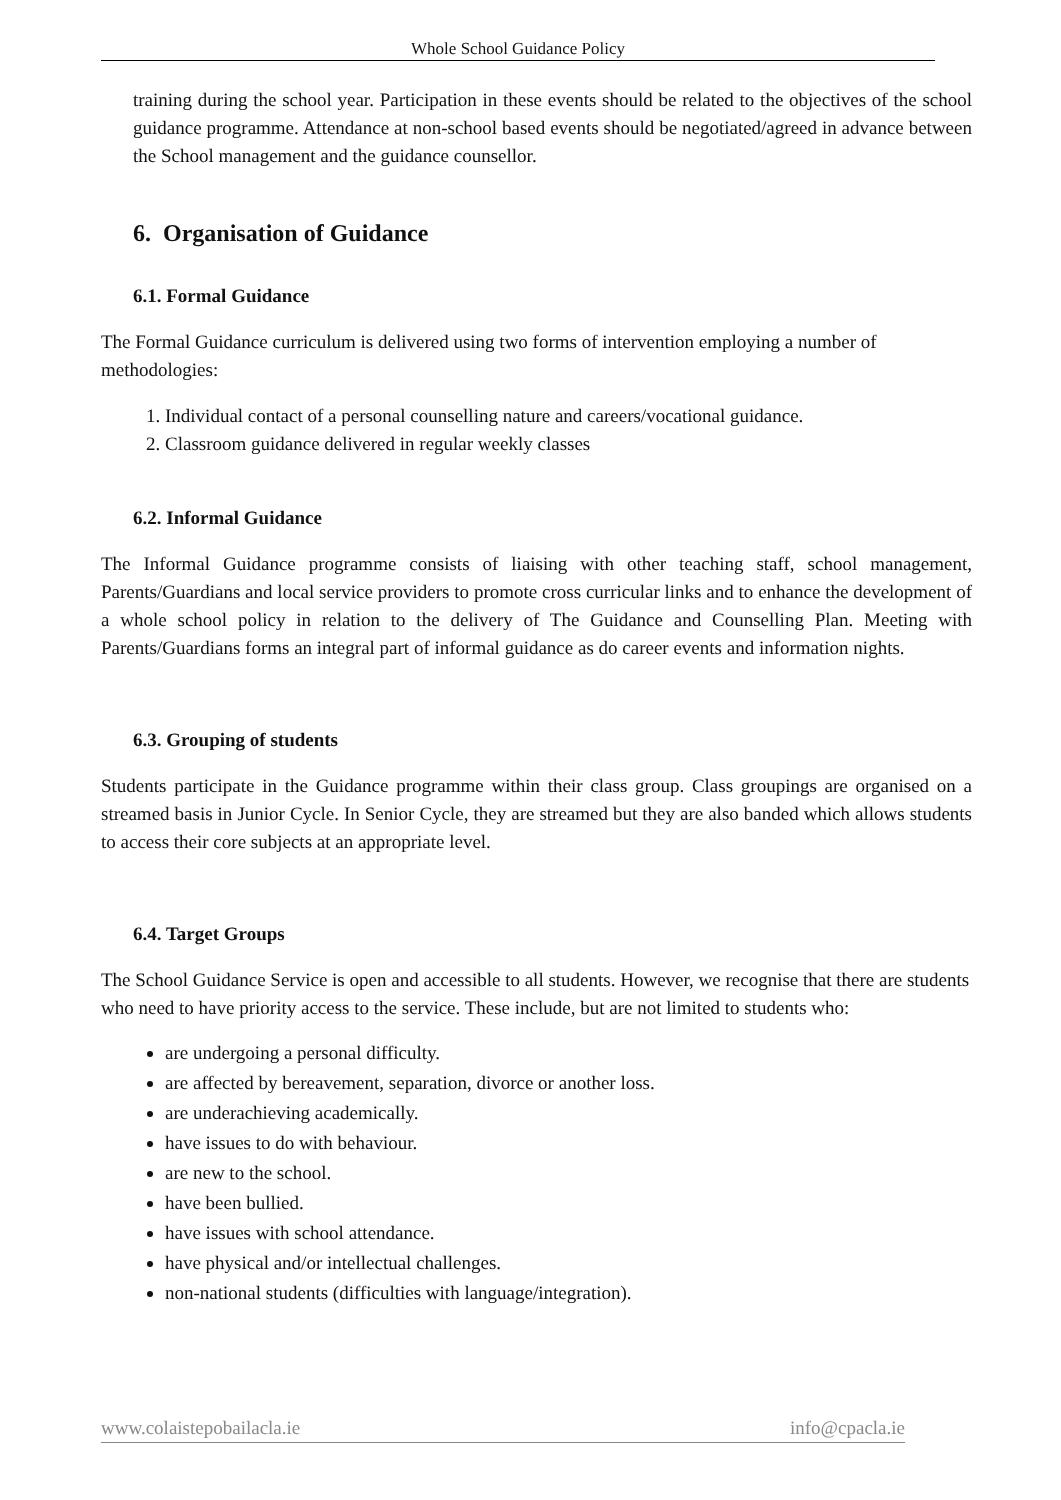Whole School Guidance Policy
training during the school year. Participation in these events should be related to the objectives of the school guidance programme. Attendance at non-school based events should be negotiated/agreed in advance between the School management and the guidance counsellor.
6. Organisation of Guidance
6.1. Formal Guidance
The Formal Guidance curriculum is delivered using two forms of intervention employing a number of methodologies:
1. Individual contact of a personal counselling nature and careers/vocational guidance.
2. Classroom guidance delivered in regular weekly classes
6.2. Informal Guidance
The Informal Guidance programme consists of liaising with other teaching staff, school management, Parents/Guardians and local service providers to promote cross curricular links and to enhance the development of a whole school policy in relation to the delivery of The Guidance and Counselling Plan. Meeting with Parents/Guardians forms an integral part of informal guidance as do career events and information nights.
6.3. Grouping of students
Students participate in the Guidance programme within their class group. Class groupings are organised on a streamed basis in Junior Cycle. In Senior Cycle, they are streamed but they are also banded which allows students to access their core subjects at an appropriate level.
6.4. Target Groups
The School Guidance Service is open and accessible to all students. However, we recognise that there are students who need to have priority access to the service. These include, but are not limited to students who:
are undergoing a personal difficulty.
are affected by bereavement, separation, divorce or another loss.
are underachieving academically.
have issues to do with behaviour.
are new to the school.
have been bullied.
have issues with school attendance.
have physical and/or intellectual challenges.
non-national students (difficulties with language/integration).
www.colaistepobailacla.ie info@cpacla.ie